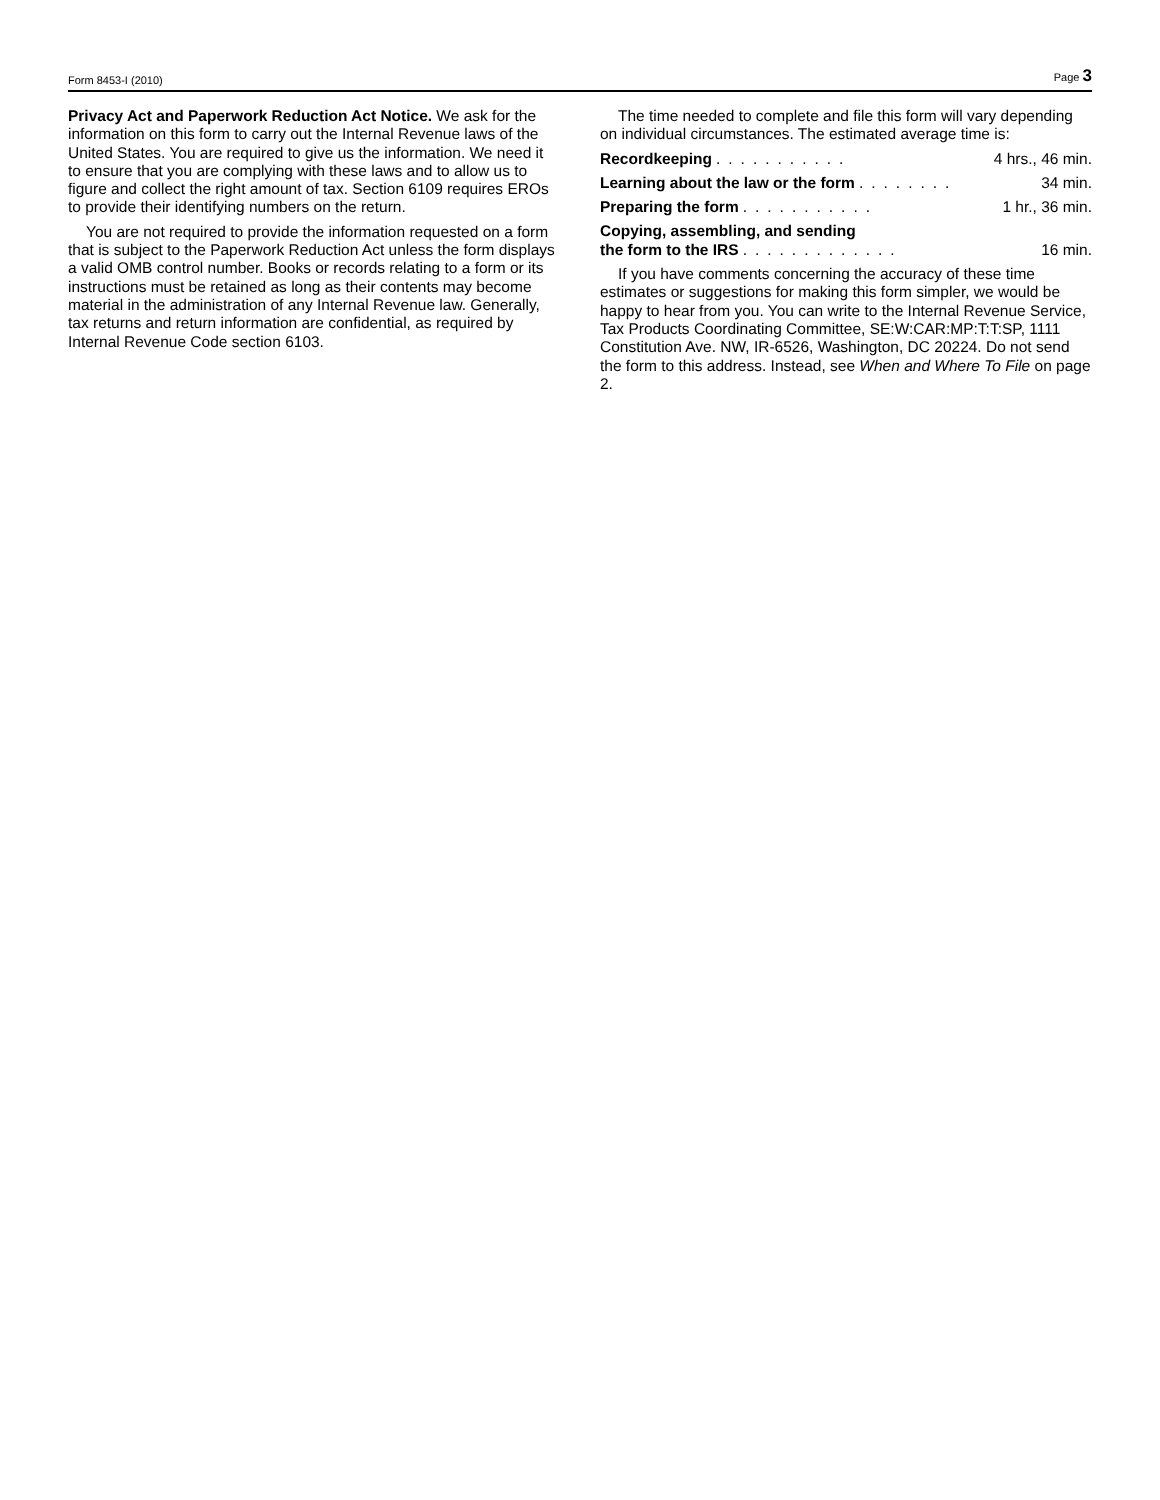Form 8453-I (2010) Page 3
Privacy Act and Paperwork Reduction Act Notice. We ask for the information on this form to carry out the Internal Revenue laws of the United States. You are required to give us the information. We need it to ensure that you are complying with these laws and to allow us to figure and collect the right amount of tax. Section 6109 requires EROs to provide their identifying numbers on the return.
You are not required to provide the information requested on a form that is subject to the Paperwork Reduction Act unless the form displays a valid OMB control number. Books or records relating to a form or its instructions must be retained as long as their contents may become material in the administration of any Internal Revenue law. Generally, tax returns and return information are confidential, as required by Internal Revenue Code section 6103.
The time needed to complete and file this form will vary depending on individual circumstances. The estimated average time is:
Recordkeeping........... 4 hrs., 46 min.
Learning about the law or the form........ 34 min.
Preparing the form........... 1 hr., 36 min.
Copying, assembling, and sending
the form to the IRS............. 16 min.
If you have comments concerning the accuracy of these time estimates or suggestions for making this form simpler, we would be happy to hear from you. You can write to the Internal Revenue Service, Tax Products Coordinating Committee, SE:W:CAR:MP:T:T:SP, 1111 Constitution Ave. NW, IR-6526, Washington, DC 20224. Do not send the form to this address. Instead, see When and Where To File on page 2.